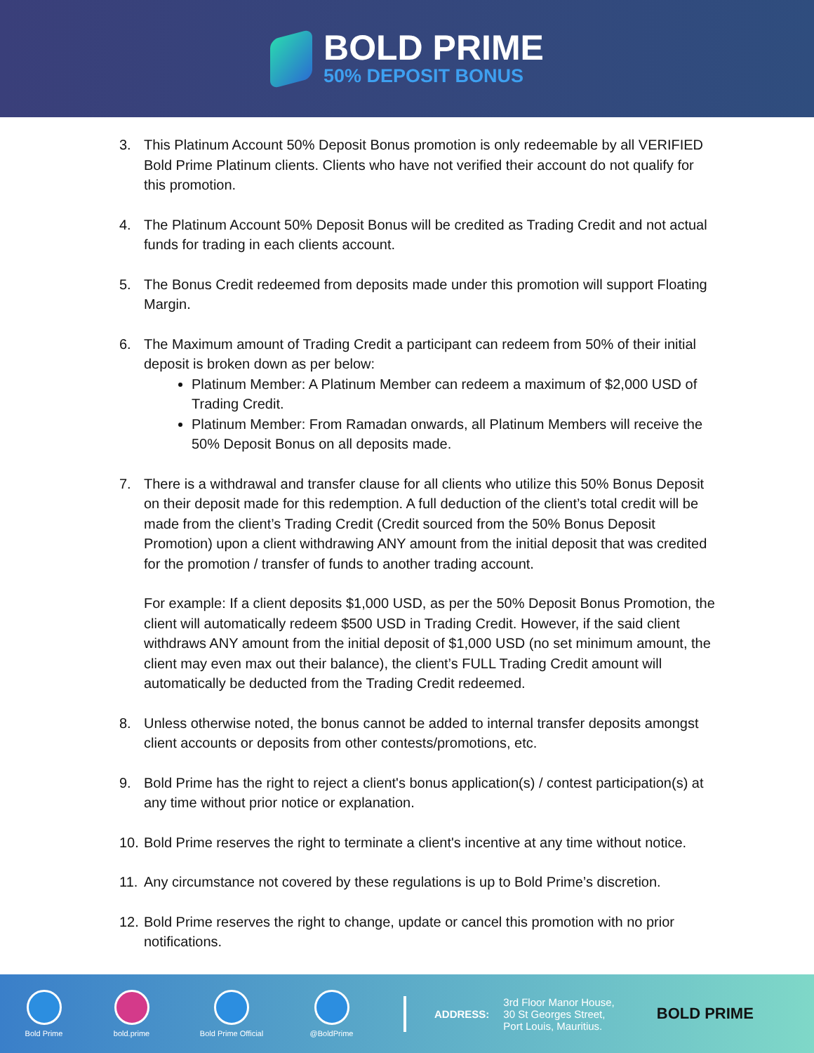BOLD PRIME
50% DEPOSIT BONUS
3. This Platinum Account 50% Deposit Bonus promotion is only redeemable by all VERIFIED Bold Prime Platinum clients. Clients who have not verified their account do not qualify for this promotion.
4. The Platinum Account 50% Deposit Bonus will be credited as Trading Credit and not actual funds for trading in each clients account.
5. The Bonus Credit redeemed from deposits made under this promotion will support Floating Margin.
6. The Maximum amount of Trading Credit a participant can redeem from 50% of their initial deposit is broken down as per below:
Platinum Member: A Platinum Member can redeem a maximum of $2,000 USD of Trading Credit.
Platinum Member: From Ramadan onwards, all Platinum Members will receive the 50% Deposit Bonus on all deposits made.
7. There is a withdrawal and transfer clause for all clients who utilize this 50% Bonus Deposit on their deposit made for this redemption. A full deduction of the client’s total credit will be made from the client’s Trading Credit (Credit sourced from the 50% Bonus Deposit Promotion) upon a client withdrawing ANY amount from the initial deposit that was credited for the promotion / transfer of funds to another trading account.
For example: If a client deposits $1,000 USD, as per the 50% Deposit Bonus Promotion, the client will automatically redeem $500 USD in Trading Credit. However, if the said client withdraws ANY amount from the initial deposit of $1,000 USD (no set minimum amount, the client may even max out their balance), the client’s FULL Trading Credit amount will automatically be deducted from the Trading Credit redeemed.
8. Unless otherwise noted, the bonus cannot be added to internal transfer deposits amongst client accounts or deposits from other contests/promotions, etc.
9. Bold Prime has the right to reject a client's bonus application(s) / contest participation(s) at any time without prior notice or explanation.
10.
Bold Prime reserves the right to terminate a client's incentive at any time without notice.
11.
Any circumstance not covered by these regulations is up to Bold Prime’s discretion.
12.
Bold Prime reserves the right to change, update or cancel this promotion with no prior notifications.
Bold Prime bold.prime Bold Prime Official @BoldPrime
ADDRESS:
3rd Floor Manor House,
30 St Georges Street,
Port Louis, Mauritius.
BOLD PRIME